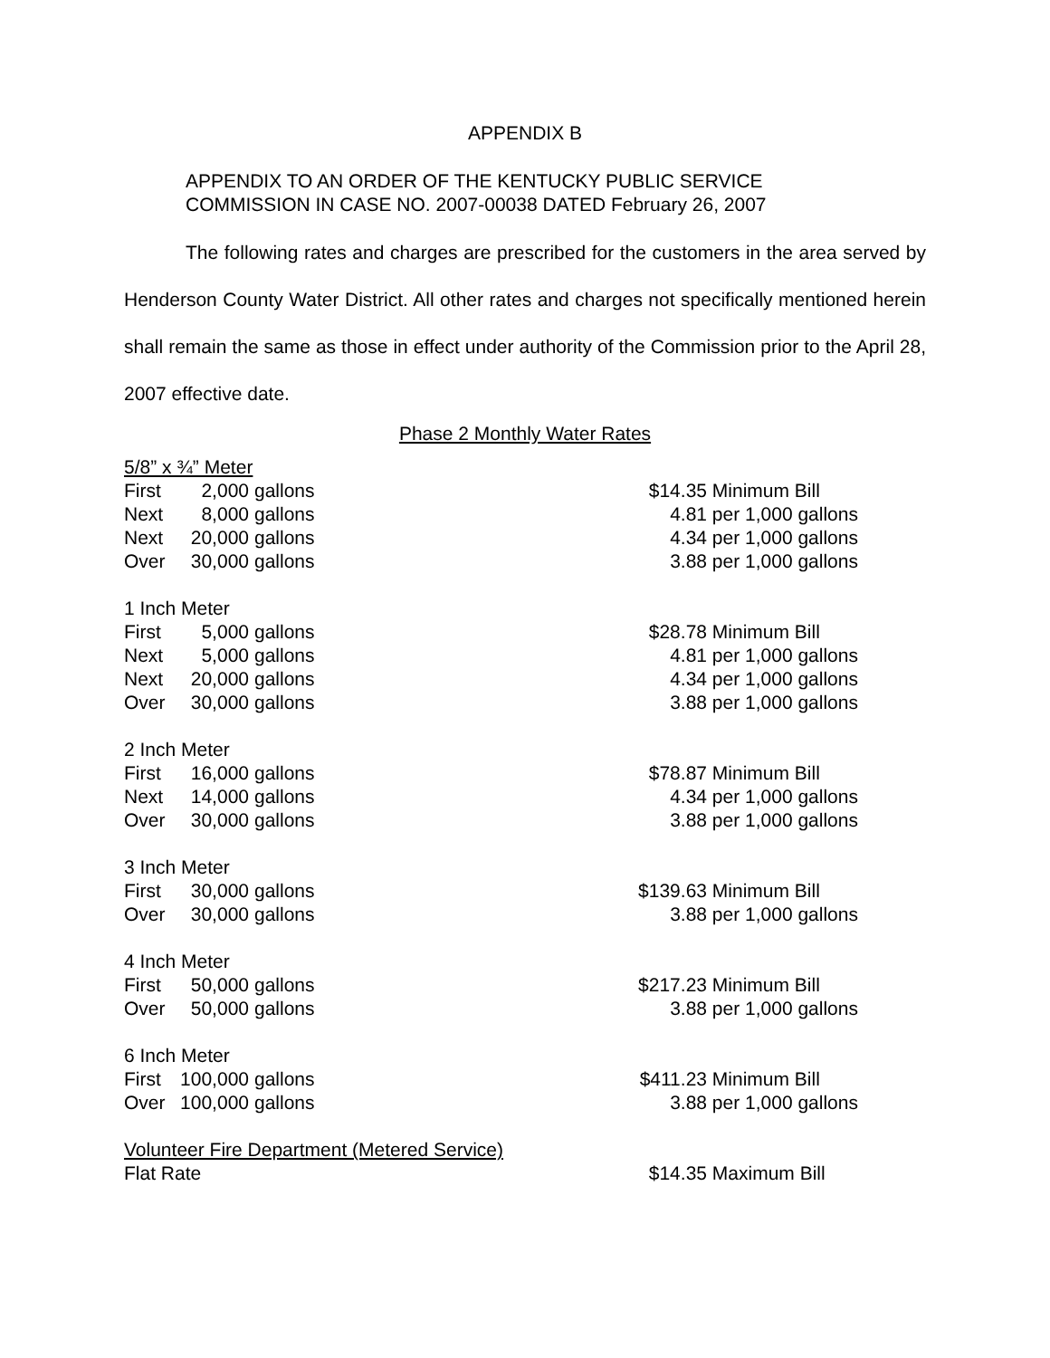APPENDIX B
APPENDIX TO AN ORDER OF THE KENTUCKY PUBLIC SERVICE
COMMISSION IN CASE NO. 2007-00038 DATED February 26, 2007
The following rates and charges are prescribed for the customers in the area served by Henderson County Water District. All other rates and charges not specifically mentioned herein shall remain the same as those in effect under authority of the Commission prior to the April 28, 2007 effective date.
Phase 2 Monthly Water Rates
| 5/8” x ¾” Meter | | | | | |
| First | 2,000 | gallons | | $14.35 | Minimum Bill |
| Next | 8,000 | gallons | | 4.81 | per 1,000 gallons |
| Next | 20,000 | gallons | | 4.34 | per 1,000 gallons |
| Over | 30,000 | gallons | | 3.88 | per 1,000 gallons |
| 1 Inch Meter | | | | | |
| First | 5,000 | gallons | | $28.78 | Minimum Bill |
| Next | 5,000 | gallons | | 4.81 | per 1,000 gallons |
| Next | 20,000 | gallons | | 4.34 | per 1,000 gallons |
| Over | 30,000 | gallons | | 3.88 | per 1,000 gallons |
| 2 Inch Meter | | | | | |
| First | 16,000 | gallons | | $78.87 | Minimum Bill |
| Next | 14,000 | gallons | | 4.34 | per 1,000 gallons |
| Over | 30,000 | gallons | | 3.88 | per 1,000 gallons |
| 3 Inch Meter | | | | | |
| First | 30,000 | gallons | | $139.63 | Minimum Bill |
| Over | 30,000 | gallons | | 3.88 | per 1,000 gallons |
| 4 Inch Meter | | | | | |
| First | 50,000 | gallons | | $217.23 | Minimum Bill |
| Over | 50,000 | gallons | | 3.88 | per 1,000 gallons |
| 6 Inch Meter | | | | | |
| First | 100,000 | gallons | | $411.23 | Minimum Bill |
| Over | 100,000 | gallons | | 3.88 | per 1,000 gallons |
| Volunteer Fire Department (Metered Service) | | | | | |
| Flat Rate | | | | $14.35 | Maximum Bill |